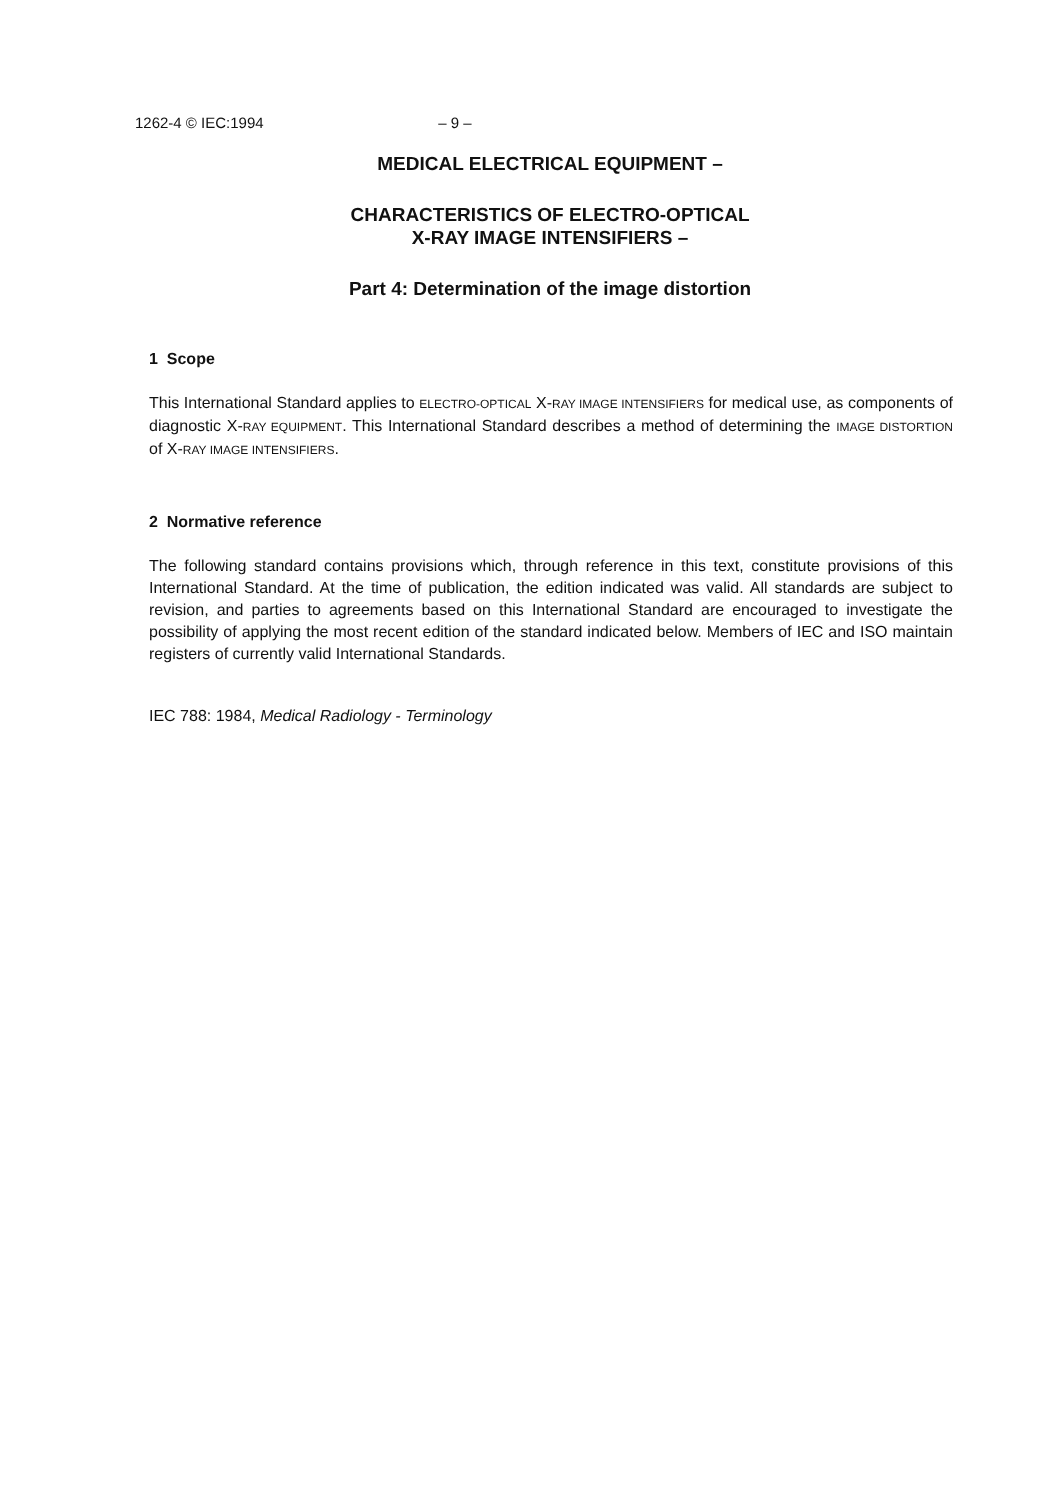1262-4 © IEC:1994 – 9 –
MEDICAL ELECTRICAL EQUIPMENT –
CHARACTERISTICS OF ELECTRO-OPTICAL
X-RAY IMAGE INTENSIFIERS –
Part 4: Determination of the image distortion
1 Scope
This International Standard applies to ELECTRO-OPTICAL X-RAY IMAGE INTENSIFIERS for medical use, as components of diagnostic X-RAY EQUIPMENT. This International Standard describes a method of determining the IMAGE DISTORTION of X-RAY IMAGE INTENSIFIERS.
2 Normative reference
The following standard contains provisions which, through reference in this text, constitute provisions of this International Standard. At the time of publication, the edition indicated was valid. All standards are subject to revision, and parties to agreements based on this International Standard are encouraged to investigate the possibility of applying the most recent edition of the standard indicated below. Members of IEC and ISO maintain registers of currently valid International Standards.
IEC 788: 1984, Medical Radiology - Terminology